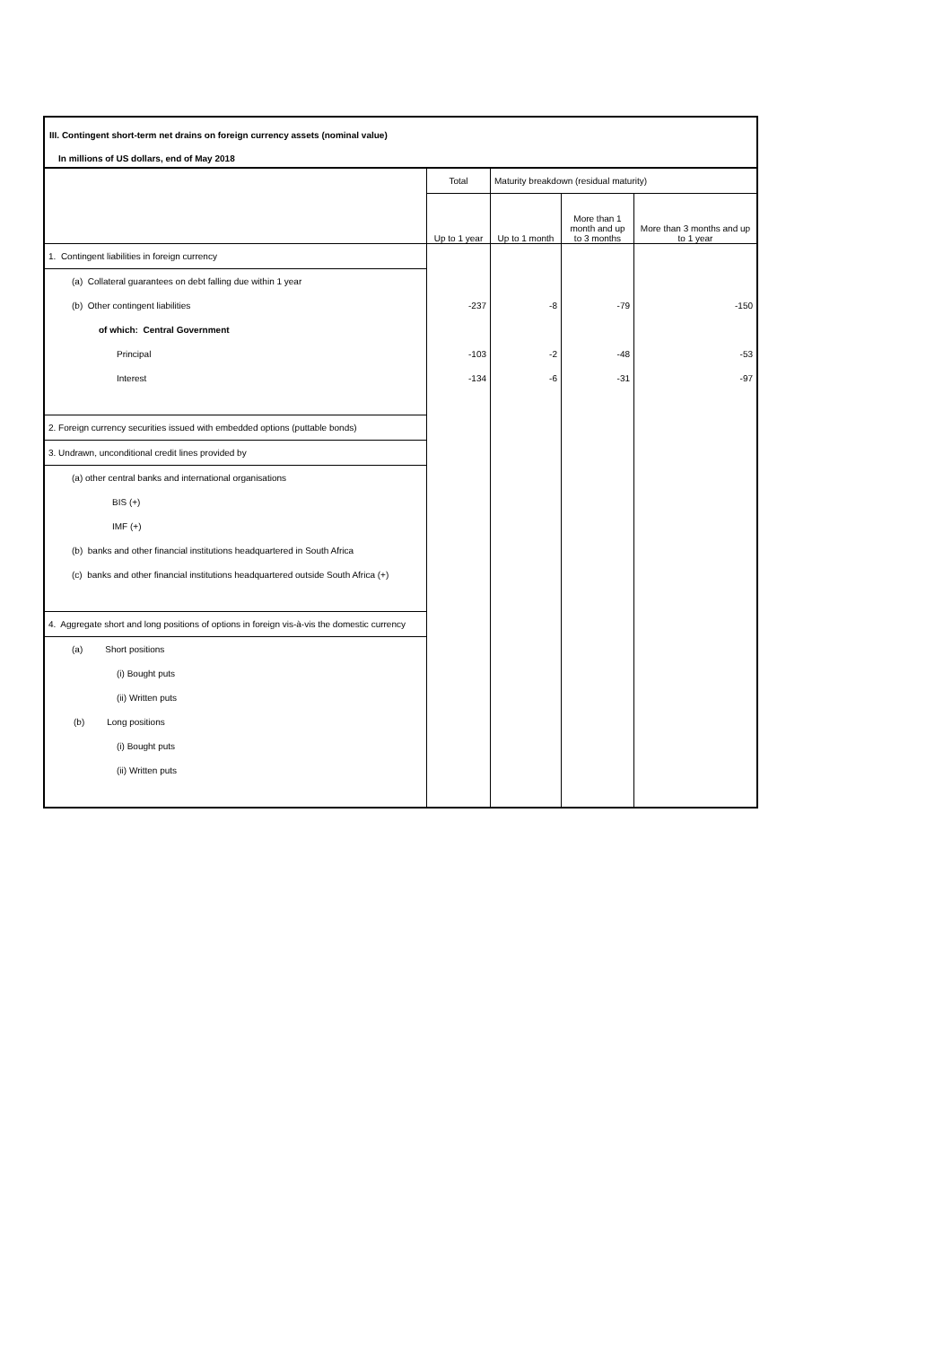III. Contingent short-term net drains on foreign currency assets (nominal value)
In millions of US dollars, end of May 2018
| | Total | Maturity breakdown (residual maturity) | | |
| --- | --- | --- | --- | --- |
| | Up to 1 year | Up to 1 month | More than 1 month and up to 3 months | More than 3 months and up to 1 year |
| 1. Contingent liabilities in foreign currency | | | | |
| (a) Collateral guarantees on debt falling due within 1 year | | | | |
| (b) Other contingent liabilities | -237 | -8 | -79 | -150 |
| of which: Central Government | | | | |
| Principal | -103 | -2 | -48 | -53 |
| Interest | -134 | -6 | -31 | -97 |
| 2. Foreign currency securities issued with embedded options (puttable bonds) | | | | |
| 3. Undrawn, unconditional credit lines provided by | | | | |
| (a) other central banks and international organisations | | | | |
| BIS (+) | | | | |
| IMF (+) | | | | |
| (b) banks and other financial institutions headquartered in South Africa | | | | |
| (c) banks and other financial institutions headquartered outside South Africa (+) | | | | |
| 4. Aggregate short and long positions of options in foreign vis-à-vis the domestic currency | | | | |
| (a) Short positions | | | | |
| (i) Bought puts | | | | |
| (ii) Written puts | | | | |
| (b) Long positions | | | | |
| (i) Bought puts | | | | |
| (ii) Written puts | | | | |